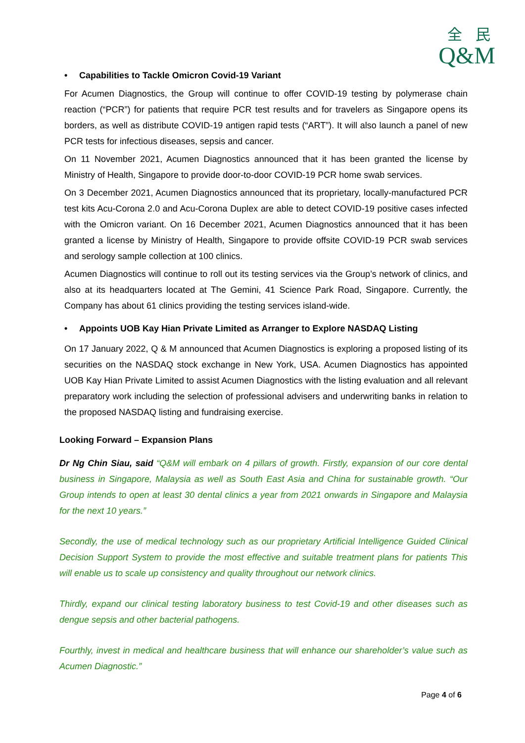全 民
Q&M
• Capabilities to Tackle Omicron Covid-19 Variant
For Acumen Diagnostics, the Group will continue to offer COVID-19 testing by polymerase chain reaction (“PCR”) for patients that require PCR test results and for travelers as Singapore opens its borders, as well as distribute COVID-19 antigen rapid tests (“ART”). It will also launch a panel of new PCR tests for infectious diseases, sepsis and cancer.
On 11 November 2021, Acumen Diagnostics announced that it has been granted the license by Ministry of Health, Singapore to provide door-to-door COVID-19 PCR home swab services.
On 3 December 2021, Acumen Diagnostics announced that its proprietary, locally-manufactured PCR test kits Acu-Corona 2.0 and Acu-Corona Duplex are able to detect COVID-19 positive cases infected with the Omicron variant. On 16 December 2021, Acumen Diagnostics announced that it has been granted a license by Ministry of Health, Singapore to provide offsite COVID-19 PCR swab services and serology sample collection at 100 clinics.
Acumen Diagnostics will continue to roll out its testing services via the Group’s network of clinics, and also at its headquarters located at The Gemini, 41 Science Park Road, Singapore. Currently, the Company has about 61 clinics providing the testing services island-wide.
• Appoints UOB Kay Hian Private Limited as Arranger to Explore NASDAQ Listing
On 17 January 2022, Q & M announced that Acumen Diagnostics is exploring a proposed listing of its securities on the NASDAQ stock exchange in New York, USA. Acumen Diagnostics has appointed UOB Kay Hian Private Limited to assist Acumen Diagnostics with the listing evaluation and all relevant preparatory work including the selection of professional advisers and underwriting banks in relation to the proposed NASDAQ listing and fundraising exercise.
Looking Forward – Expansion Plans
Dr Ng Chin Siau, said “Q&M will embark on 4 pillars of growth. Firstly, expansion of our core dental business in Singapore, Malaysia as well as South East Asia and China for sustainable growth. “Our Group intends to open at least 30 dental clinics a year from 2021 onwards in Singapore and Malaysia for the next 10 years.”
Secondly, the use of medical technology such as our proprietary Artificial Intelligence Guided Clinical Decision Support System to provide the most effective and suitable treatment plans for patients This will enable us to scale up consistency and quality throughout our network clinics.
Thirdly, expand our clinical testing laboratory business to test Covid-19 and other diseases such as dengue sepsis and other bacterial pathogens.
Fourthly, invest in medical and healthcare business that will enhance our shareholder’s value such as Acumen Diagnostic.”
Page 4 of 6